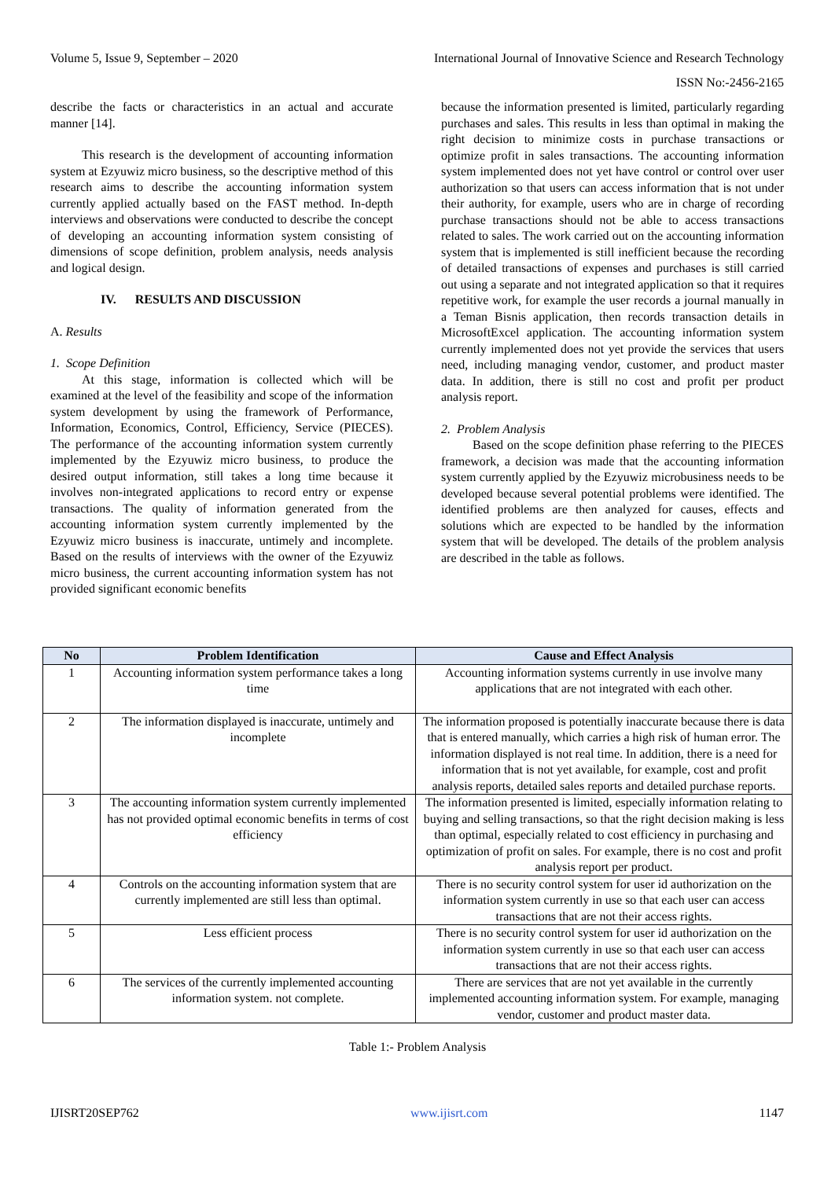Volume 5, Issue 9, September – 2020 International Journal of Innovative Science and Research Technology
ISSN No:-2456-2165
describe the facts or characteristics in an actual and accurate manner [14].
This research is the development of accounting information system at Ezyuwiz micro business, so the descriptive method of this research aims to describe the accounting information system currently applied actually based on the FAST method. In-depth interviews and observations were conducted to describe the concept of developing an accounting information system consisting of dimensions of scope definition, problem analysis, needs analysis and logical design.
IV. RESULTS AND DISCUSSION
A. Results
1. Scope Definition
At this stage, information is collected which will be examined at the level of the feasibility and scope of the information system development by using the framework of Performance, Information, Economics, Control, Efficiency, Service (PIECES). The performance of the accounting information system currently implemented by the Ezyuwiz micro business, to produce the desired output information, still takes a long time because it involves non-integrated applications to record entry or expense transactions. The quality of information generated from the accounting information system currently implemented by the Ezyuwiz micro business is inaccurate, untimely and incomplete. Based on the results of interviews with the owner of the Ezyuwiz micro business, the current accounting information system has not provided significant economic benefits
because the information presented is limited, particularly regarding purchases and sales. This results in less than optimal in making the right decision to minimize costs in purchase transactions or optimize profit in sales transactions. The accounting information system implemented does not yet have control or control over user authorization so that users can access information that is not under their authority, for example, users who are in charge of recording purchase transactions should not be able to access transactions related to sales. The work carried out on the accounting information system that is implemented is still inefficient because the recording of detailed transactions of expenses and purchases is still carried out using a separate and not integrated application so that it requires repetitive work, for example the user records a journal manually in a Teman Bisnis application, then records transaction details in MicrosoftExcel application. The accounting information system currently implemented does not yet provide the services that users need, including managing vendor, customer, and product master data. In addition, there is still no cost and profit per product analysis report.
2. Problem Analysis
Based on the scope definition phase referring to the PIECES framework, a decision was made that the accounting information system currently applied by the Ezyuwiz microbusiness needs to be developed because several potential problems were identified. The identified problems are then analyzed for causes, effects and solutions which are expected to be handled by the information system that will be developed. The details of the problem analysis are described in the table as follows.
| No | Problem Identification | Cause and Effect Analysis |
| --- | --- | --- |
| 1 | Accounting information system performance takes a long time | Accounting information systems currently in use involve many applications that are not integrated with each other. |
| 2 | The information displayed is inaccurate, untimely and incomplete | The information proposed is potentially inaccurate because there is data that is entered manually, which carries a high risk of human error. The information displayed is not real time. In addition, there is a need for information that is not yet available, for example, cost and profit analysis reports, detailed sales reports and detailed purchase reports. |
| 3 | The accounting information system currently implemented has not provided optimal economic benefits in terms of cost efficiency | The information presented is limited, especially information relating to buying and selling transactions, so that the right decision making is less than optimal, especially related to cost efficiency in purchasing and optimization of profit on sales. For example, there is no cost and profit analysis report per product. |
| 4 | Controls on the accounting information system that are currently implemented are still less than optimal. | There is no security control system for user id authorization on the information system currently in use so that each user can access transactions that are not their access rights. |
| 5 | Less efficient process | There is no security control system for user id authorization on the information system currently in use so that each user can access transactions that are not their access rights. |
| 6 | The services of the currently implemented accounting information system. not complete. | There are services that are not yet available in the currently implemented accounting information system. For example, managing vendor, customer and product master data. |
Table 1:- Problem Analysis
IJISRT20SEP762 www.ijisrt.com 1147